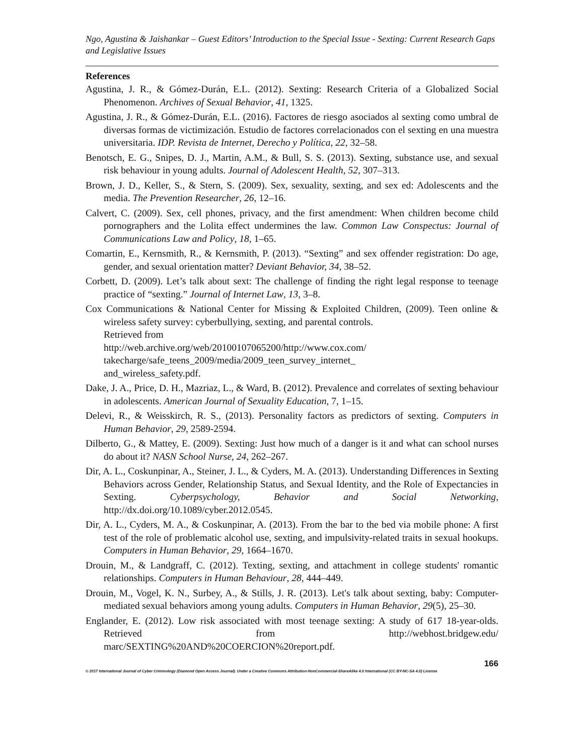Ngo, Agustina & Jaishankar – Guest Editors’ Introduction to the Special Issue - Sexting: Current Research Gaps and Legislative Issues
References
Agustina, J. R., & Gómez-Durán, E.L. (2012). Sexting: Research Criteria of a Globalized Social Phenomenon. Archives of Sexual Behavior, 41, 1325.
Agustina, J. R., & Gómez-Durán, E.L. (2016). Factores de riesgo asociados al sexting como umbral de diversas formas de victimización. Estudio de factores correlacionados con el sexting en una muestra universitaria. IDP. Revista de Internet, Derecho y Política, 22, 32–58.
Benotsch, E. G., Snipes, D. J., Martin, A.M., & Bull, S. S. (2013). Sexting, substance use, and sexual risk behaviour in young adults. Journal of Adolescent Health, 52, 307–313.
Brown, J. D., Keller, S., & Stern, S. (2009). Sex, sexuality, sexting, and sex ed: Adolescents and the media. The Prevention Researcher, 26, 12–16.
Calvert, C. (2009). Sex, cell phones, privacy, and the first amendment: When children become child pornographers and the Lolita effect undermines the law. Common Law Conspectus: Journal of Communications Law and Policy, 18, 1–65.
Comartin, E., Kernsmith, R., & Kernsmith, P. (2013). “Sexting” and sex offender registration: Do age, gender, and sexual orientation matter? Deviant Behavior, 34, 38–52.
Corbett, D. (2009). Let’s talk about sext: The challenge of finding the right legal response to teenage practice of “sexting.” Journal of Internet Law, 13, 3–8.
Cox Communications & National Center for Missing & Exploited Children, (2009). Teen online & wireless safety survey: cyberbullying, sexting, and parental controls.
Retrieved from
http://web.archive.org/web/20100107065200/http://www.cox.com/
takecharge/safe_teens_2009/media/2009_teen_survey_internet_
and_wireless_safety.pdf.
Dake, J. A., Price, D. H., Mazriaz, L., & Ward, B. (2012). Prevalence and correlates of sexting behaviour in adolescents. American Journal of Sexuality Education, 7, 1–15.
Delevi, R., & Weisskirch, R. S., (2013). Personality factors as predictors of sexting. Computers in Human Behavior, 29, 2589-2594.
Dilberto, G., & Mattey, E. (2009). Sexting: Just how much of a danger is it and what can school nurses do about it? NASN School Nurse, 24, 262–267.
Dir, A. L., Coskunpinar, A., Steiner, J. L., & Cyders, M. A. (2013). Understanding Differences in Sexting Behaviors across Gender, Relationship Status, and Sexual Identity, and the Role of Expectancies in Sexting. Cyberpsychology, Behavior and Social Networking, http://dx.doi.org/10.1089/cyber.2012.0545.
Dir, A. L., Cyders, M. A., & Coskunpinar, A. (2013). From the bar to the bed via mobile phone: A first test of the role of problematic alcohol use, sexting, and impulsivity-related traits in sexual hookups. Computers in Human Behavior, 29, 1664–1670.
Drouin, M., & Landgraff, C. (2012). Texting, sexting, and attachment in college students' romantic relationships. Computers in Human Behaviour, 28, 444–449.
Drouin, M., Vogel, K. N., Surbey, A., & Stills, J. R. (2013). Let's talk about sexting, baby: Computer-mediated sexual behaviors among young adults. Computers in Human Behavior, 29(5), 25–30.
Englander, E. (2012). Low risk associated with most teenage sexting: A study of 617 18-year-olds. Retrieved from http://webhost.bridgew.edu/ marc/SEXTING%20AND%20COERCION%20report.pdf.
166
© 2017 International Journal of Cyber Criminology (Diamond Open Access Journal). Under a Creative Commons Attribution-NonCommercial-ShareAlike 4.0 International (CC BY-NC-SA 4.0) License